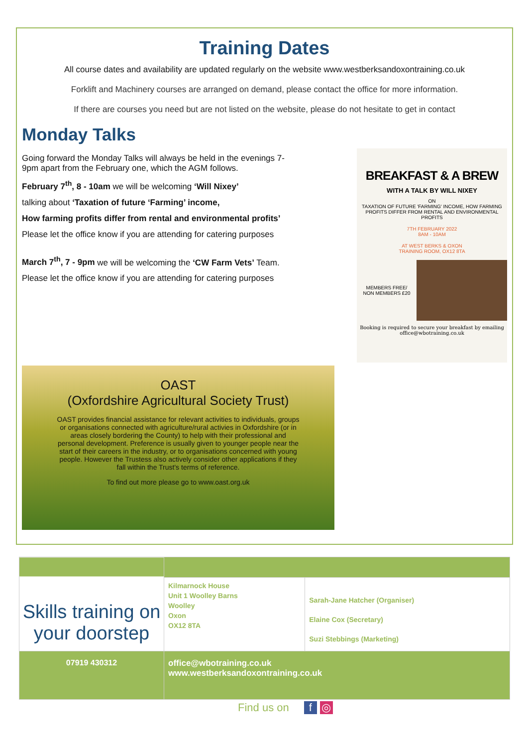Training Dates
All course dates and availability are updated regularly on the website www.westberksandoxontraining.co.uk
Forklift and Machinery courses are arranged on demand, please contact the office for more information.
If there are courses you need but are not listed on the website, please do not hesitate to get in contact
Monday Talks
Going forward the Monday Talks will always be held in the evenings 7-9pm apart from the February one, which the AGM follows.
February 7<sup>th</sup>, 8 - 10am we will be welcoming ‘Will Nixey’
talking about ‘Taxation of future ‘Farming’ income,
How farming profits differ from rental and environmental profits’
Please let the office know if you are attending for catering purposes
March 7<sup>th</sup>, 7 - 9pm we will be welcoming the ‘CW Farm Vets’ Team.
Please let the office know if you are attending for catering purposes
BREAKFAST & A BREW
WITH A TALK BY WILL NIXEY
ON
TAXATION OF FUTURE 'FARMING' INCOME, HOW FARMING PROFITS DIFFER FROM RENTAL AND ENVIRONMENTAL PROFITS
7TH FEBRUARY 2022
8AM - 10AM
AT WEST BERKS & OXON
TRAINING ROOM, OX12 8TA
MEMBERS FREE/
NON MEMBERS £20
Booking is required to secure your breakfast by emailing office@wbotraining.co.uk
OAST
(Oxfordshire Agricultural Society Trust)
OAST provides financial assistance for relevant activities to individuals, groups or organisations connected with agriculture/rural activies in Oxfordshire (or in areas closely bordering the County) to help with their professional and personal development. Preference is usually given to younger people near the start of their careers in the industry, or to organisations concerned with young people. However the Trustess also actively consider other applications if they fall within the Trust's terms of reference.
To find out more please go to www.oast.org.uk
| Skills training on your doorstep | | |
| | Kilmarnock House Unit 1 Woolley Barns Woolley Oxon OX12 8TA | Sarah-Jane Hatcher (Organiser) Elaine Cox (Secretary) Suzi Stebbings (Marketing) |
| 07919 430312 | office@wbotraining.co.uk www.westberksandoxontraining.co.uk | |
Find us on f ◎